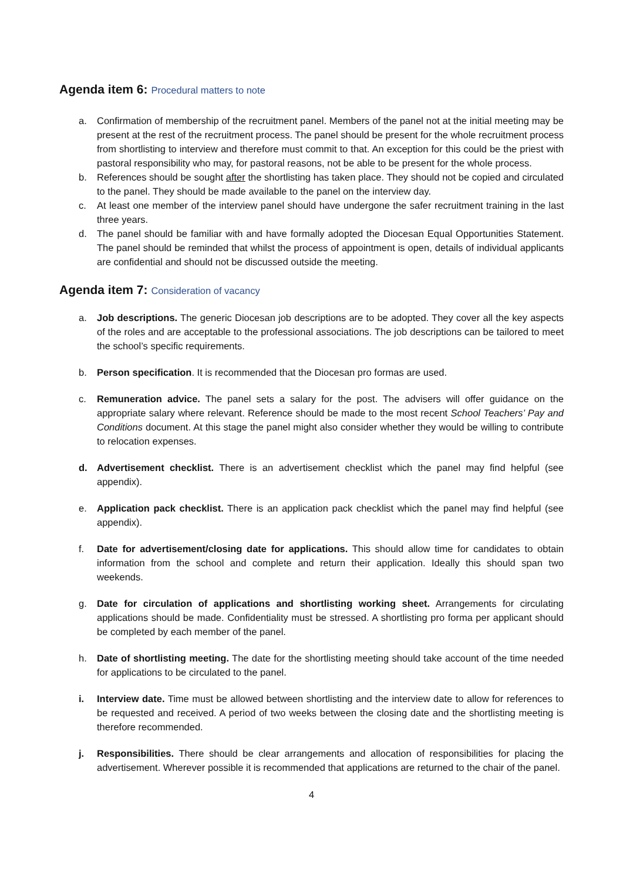Agenda item 6: Procedural matters to note
a. Confirmation of membership of the recruitment panel. Members of the panel not at the initial meeting may be present at the rest of the recruitment process. The panel should be present for the whole recruitment process from shortlisting to interview and therefore must commit to that. An exception for this could be the priest with pastoral responsibility who may, for pastoral reasons, not be able to be present for the whole process.
b. References should be sought after the shortlisting has taken place. They should not be copied and circulated to the panel. They should be made available to the panel on the interview day.
c. At least one member of the interview panel should have undergone the safer recruitment training in the last three years.
d. The panel should be familiar with and have formally adopted the Diocesan Equal Opportunities Statement. The panel should be reminded that whilst the process of appointment is open, details of individual applicants are confidential and should not be discussed outside the meeting.
Agenda item 7: Consideration of vacancy
a. Job descriptions. The generic Diocesan job descriptions are to be adopted. They cover all the key aspects of the roles and are acceptable to the professional associations. The job descriptions can be tailored to meet the school’s specific requirements.
b. Person specification. It is recommended that the Diocesan pro formas are used.
c. Remuneration advice. The panel sets a salary for the post. The advisers will offer guidance on the appropriate salary where relevant. Reference should be made to the most recent School Teachers’ Pay and Conditions document. At this stage the panel might also consider whether they would be willing to contribute to relocation expenses.
d. Advertisement checklist. There is an advertisement checklist which the panel may find helpful (see appendix).
e. Application pack checklist. There is an application pack checklist which the panel may find helpful (see appendix).
f. Date for advertisement/closing date for applications. This should allow time for candidates to obtain information from the school and complete and return their application. Ideally this should span two weekends.
g. Date for circulation of applications and shortlisting working sheet. Arrangements for circulating applications should be made. Confidentiality must be stressed. A shortlisting pro forma per applicant should be completed by each member of the panel.
h. Date of shortlisting meeting. The date for the shortlisting meeting should take account of the time needed for applications to be circulated to the panel.
i. Interview date. Time must be allowed between shortlisting and the interview date to allow for references to be requested and received. A period of two weeks between the closing date and the shortlisting meeting is therefore recommended.
j. Responsibilities. There should be clear arrangements and allocation of responsibilities for placing the advertisement. Wherever possible it is recommended that applications are returned to the chair of the panel.
4